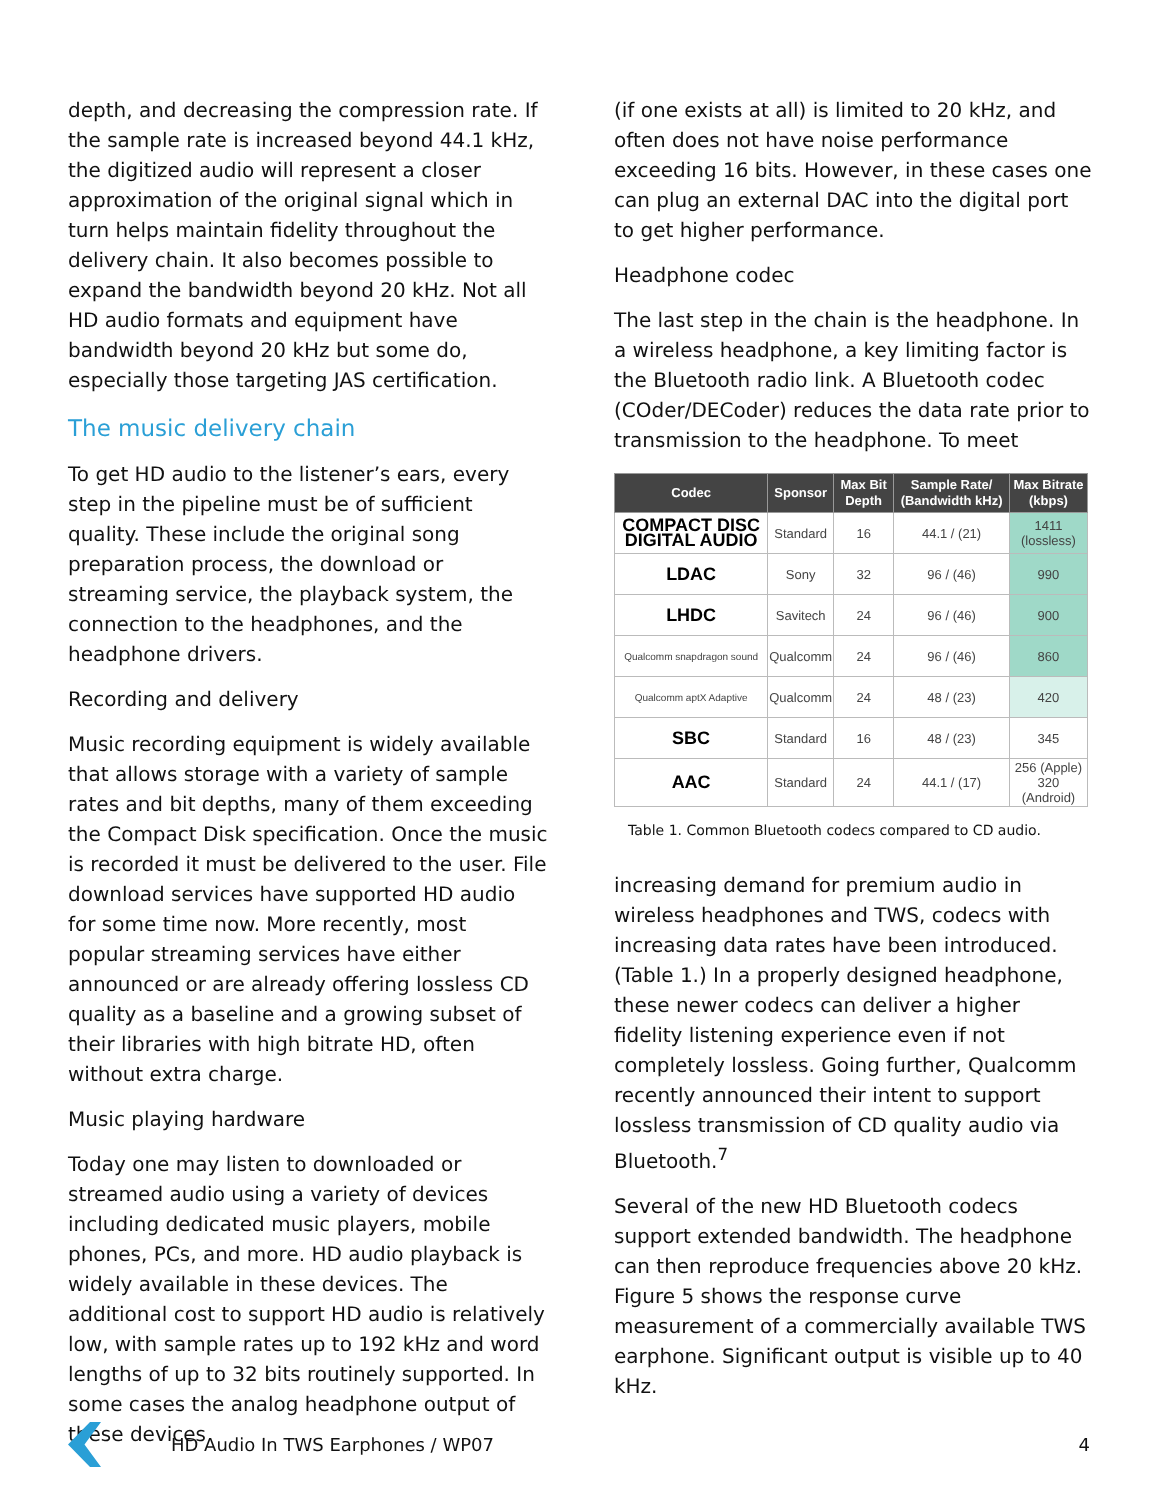depth, and decreasing the compression rate. If the sample rate is increased beyond 44.1 kHz, the digitized audio will represent a closer approximation of the original signal which in turn helps maintain fidelity throughout the delivery chain. It also becomes possible to expand the bandwidth beyond 20 kHz. Not all HD audio formats and equipment have bandwidth beyond 20 kHz but some do, especially those targeting JAS certification.
The music delivery chain
To get HD audio to the listener’s ears, every step in the pipeline must be of sufficient quality. These include the original song preparation process, the download or streaming service, the playback system, the connection to the headphones, and the headphone drivers.
Recording and delivery
Music recording equipment is widely available that allows storage with a variety of sample rates and bit depths, many of them exceeding the Compact Disk specification. Once the music is recorded it must be delivered to the user. File download services have supported HD audio for some time now. More recently, most popular streaming services have either announced or are already offering lossless CD quality as a baseline and a growing subset of their libraries with high bitrate HD, often without extra charge.
Music playing hardware
Today one may listen to downloaded or streamed audio using a variety of devices including dedicated music players, mobile phones, PCs, and more. HD audio playback is widely available in these devices. The additional cost to support HD audio is relatively low, with sample rates up to 192 kHz and word lengths of up to 32 bits routinely supported. In some cases the analog headphone output of these devices
(if one exists at all) is limited to 20 kHz, and often does not have noise performance exceeding 16 bits. However, in these cases one can plug an external DAC into the digital port to get higher performance.
Headphone codec
The last step in the chain is the headphone. In a wireless headphone, a key limiting factor is the Bluetooth radio link. A Bluetooth codec (COder/DECoder) reduces the data rate prior to transmission to the headphone. To meet
| Codec | Sponsor | Max Bit Depth | Sample Rate/ (Bandwidth kHz) | Max Bitrate (kbps) |
| --- | --- | --- | --- | --- |
| COMPACT DISC DIGITAL AUDIO | Standard | 16 | 44.1 / (21) | 1411 (lossless) |
| LDAC | Sony | 32 | 96 / (46) | 990 |
| LHDC | Savitech | 24 | 96 / (46) | 900 |
| Qualcomm snapdragon sound | Qualcomm | 24 | 96 / (46) | 860 |
| Qualcomm aptX Adaptive | Qualcomm | 24 | 48 / (23) | 420 |
| SBC | Standard | 16 | 48 / (23) | 345 |
| AAC | Standard | 24 | 44.1 / (17) | 256 (Apple) 320 (Android) |
Table 1. Common Bluetooth codecs compared to CD audio.
increasing demand for premium audio in wireless headphones and TWS, codecs with increasing data rates have been introduced. (Table 1.) In a properly designed headphone, these newer codecs can deliver a higher fidelity listening experience even if not completely lossless. Going further, Qualcomm recently announced their intent to support lossless transmission of CD quality audio via Bluetooth.<sup>7</sup>
Several of the new HD Bluetooth codecs support extended bandwidth. The headphone can then reproduce frequencies above 20 kHz. Figure 5 shows the response curve measurement of a commercially available TWS earphone. Significant output is visible up to 40 kHz.
HD Audio In TWS Earphones / WP07 4